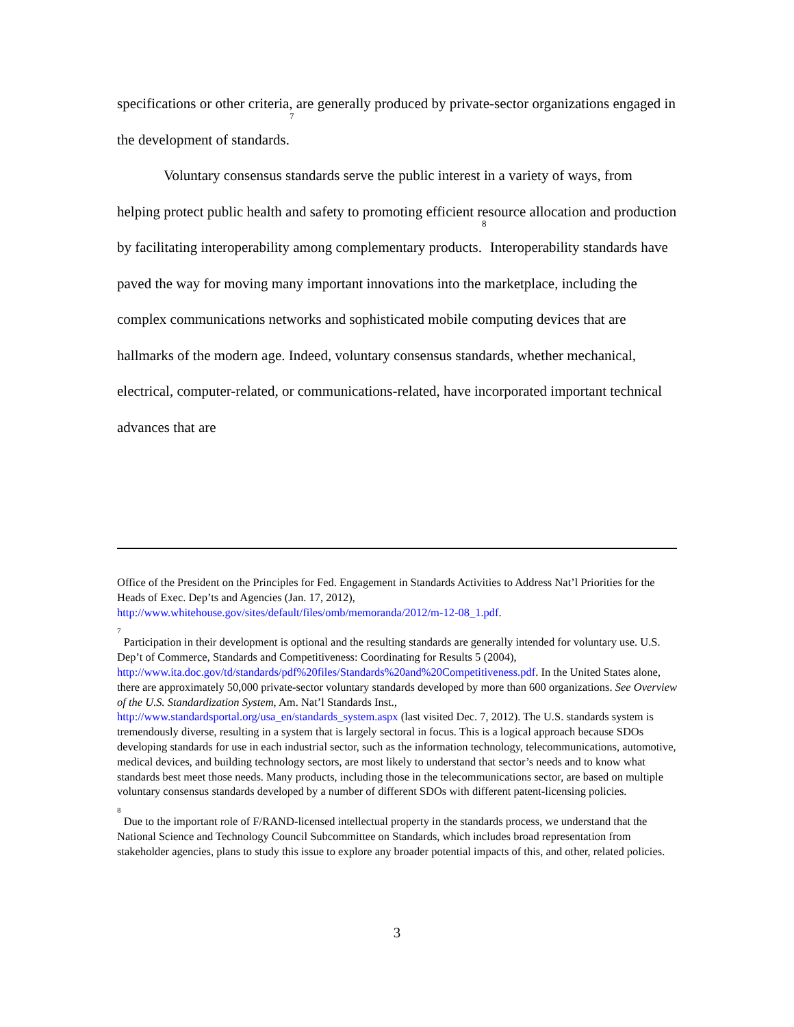specifications or other criteria, are generally produced by private-sector organizations engaged in the development of standards.<sup>7</sup>
Voluntary consensus standards serve the public interest in a variety of ways, from helping protect public health and safety to promoting efficient resource allocation and production by facilitating interoperability among complementary products.<sup>8</sup> Interoperability standards have paved the way for moving many important innovations into the marketplace, including the complex communications networks and sophisticated mobile computing devices that are hallmarks of the modern age. Indeed, voluntary consensus standards, whether mechanical, electrical, computer-related, or communications-related, have incorporated important technical advances that are
Office of the President on the Principles for Fed. Engagement in Standards Activities to Address Nat’l Priorities for the Heads of Exec. Dep’ts and Agencies (Jan. 17, 2012), http://www.whitehouse.gov/sites/default/files/omb/memoranda/2012/m-12-08_1.pdf.
<sup>7</sup> Participation in their development is optional and the resulting standards are generally intended for voluntary use. U.S. Dep’t of Commerce, Standards and Competitiveness: Coordinating for Results 5 (2004), http://www.ita.doc.gov/td/standards/pdf%20files/Standards%20and%20Competitiveness.pdf. In the United States alone, there are approximately 50,000 private-sector voluntary standards developed by more than 600 organizations. See Overview of the U.S. Standardization System, Am. Nat’l Standards Inst., http://www.standardsportal.org/usa_en/standards_system.aspx (last visited Dec. 7, 2012). The U.S. standards system is tremendously diverse, resulting in a system that is largely sectoral in focus. This is a logical approach because SDOs developing standards for use in each industrial sector, such as the information technology, telecommunications, automotive, medical devices, and building technology sectors, are most likely to understand that sector’s needs and to know what standards best meet those needs. Many products, including those in the telecommunications sector, are based on multiple voluntary consensus standards developed by a number of different SDOs with different patent-licensing policies.
<sup>8</sup> Due to the important role of F/RAND-licensed intellectual property in the standards process, we understand that the National Science and Technology Council Subcommittee on Standards, which includes broad representation from stakeholder agencies, plans to study this issue to explore any broader potential impacts of this, and other, related policies.
3